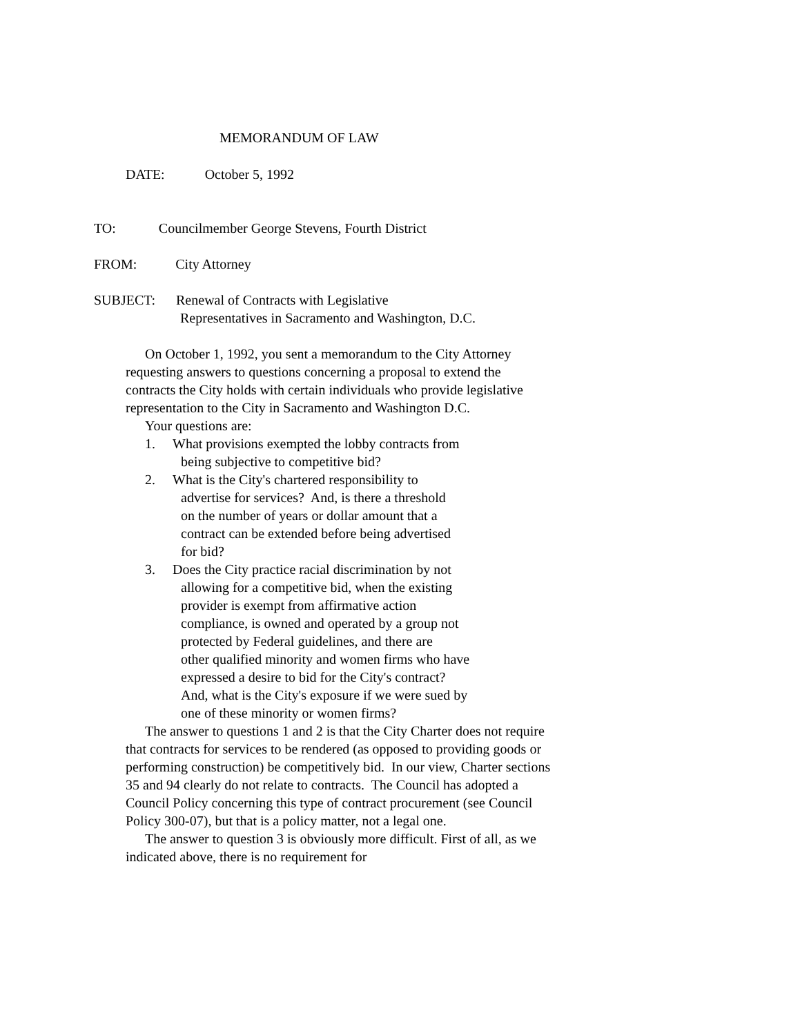MEMORANDUM OF LAW
DATE: October 5, 1992
TO: Councilmember George Stevens, Fourth District
FROM: City Attorney
SUBJECT: Renewal of Contracts with Legislative
Representatives in Sacramento and Washington, D.C.
On October 1, 1992, you sent a memorandum to the City Attorney requesting answers to questions concerning a proposal to extend the contracts the City holds with certain individuals who provide legislative representation to the City in Sacramento and Washington D.C.
Your questions are:
1. What provisions exempted the lobby contracts from
being subjective to competitive bid?
2. What is the City's chartered responsibility to
advertise for services? And, is there a threshold
on the number of years or dollar amount that a
contract can be extended before being advertised
for bid?
3. Does the City practice racial discrimination by not
allowing for a competitive bid, when the existing
provider is exempt from affirmative action
compliance, is owned and operated by a group not
protected by Federal guidelines, and there are
other qualified minority and women firms who have
expressed a desire to bid for the City's contract?
And, what is the City's exposure if we were sued by
one of these minority or women firms?
The answer to questions 1 and 2 is that the City Charter does not require that contracts for services to be rendered (as opposed to providing goods or performing construction) be competitively bid. In our view, Charter sections 35 and 94 clearly do not relate to contracts. The Council has adopted a Council Policy concerning this type of contract procurement (see Council Policy 300-07), but that is a policy matter, not a legal one.
The answer to question 3 is obviously more difficult. First of all, as we indicated above, there is no requirement for